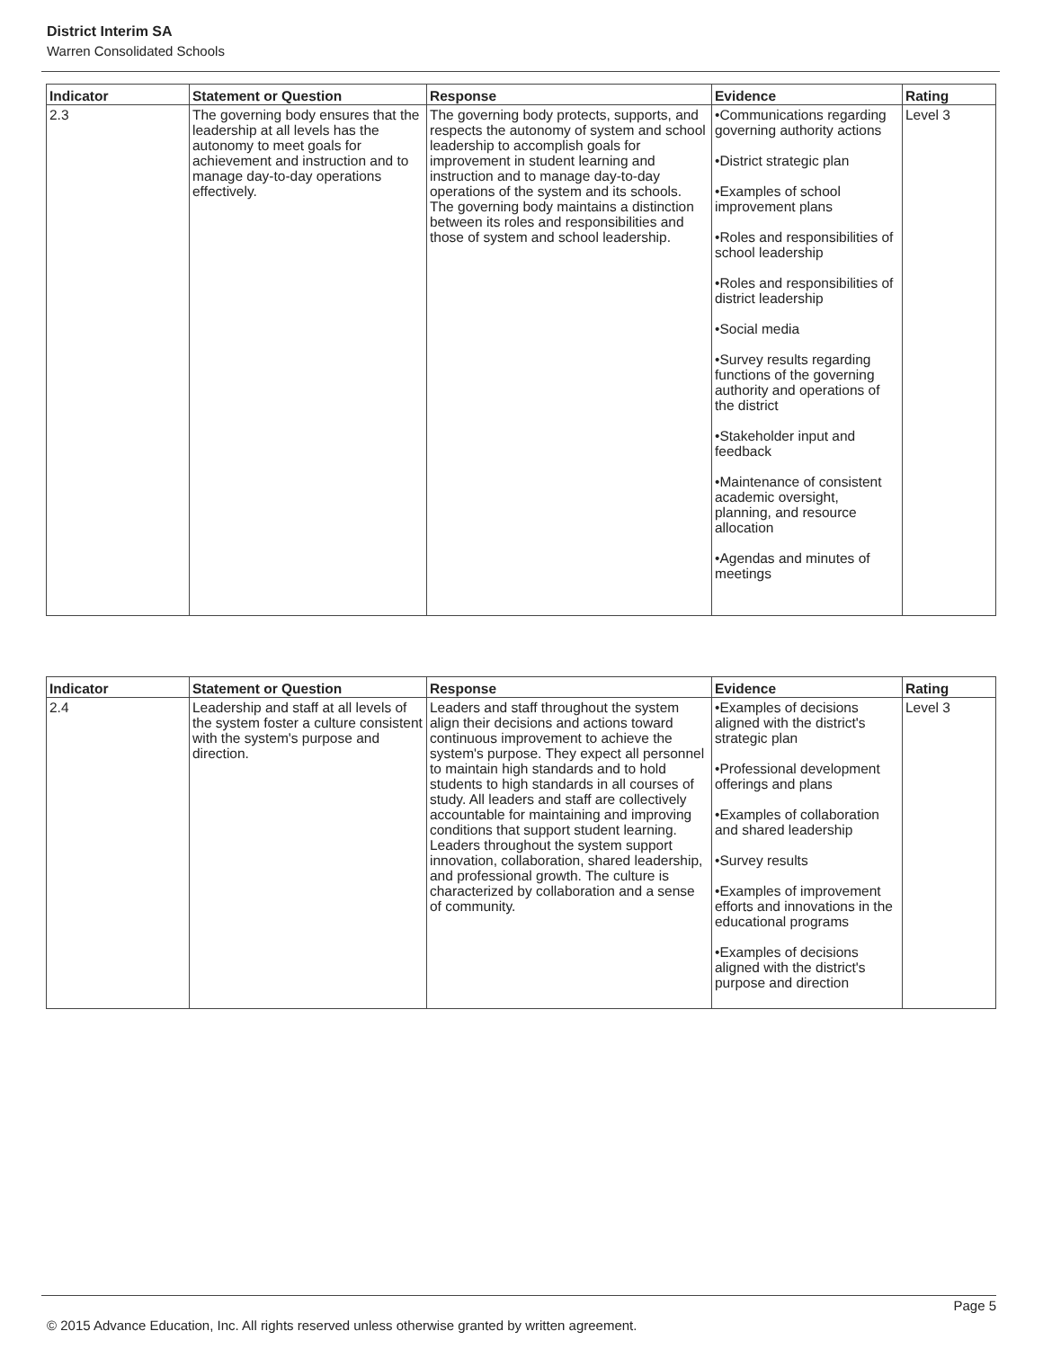District Interim SA
Warren Consolidated Schools
| Indicator | Statement or Question | Response | Evidence | Rating |
| --- | --- | --- | --- | --- |
| 2.3 | The governing body ensures that the leadership at all levels has the autonomy to meet goals for achievement and instruction and to manage day-to-day operations effectively. | The governing body protects, supports, and respects the autonomy of system and school leadership to accomplish goals for improvement in student learning and instruction and to manage day-to-day operations of the system and its schools. The governing body maintains a distinction between its roles and responsibilities and those of system and school leadership. | •Communications regarding governing authority actions •District strategic plan •Examples of school improvement plans •Roles and responsibilities of school leadership •Roles and responsibilities of district leadership •Social media •Survey results regarding functions of the governing authority and operations of the district •Stakeholder input and feedback •Maintenance of consistent academic oversight, planning, and resource allocation •Agendas and minutes of meetings | Level 3 |
| Indicator | Statement or Question | Response | Evidence | Rating |
| --- | --- | --- | --- | --- |
| 2.4 | Leadership and staff at all levels of the system foster a culture consistent with the system's purpose and direction. | Leaders and staff throughout the system align their decisions and actions toward continuous improvement to achieve the system's purpose. They expect all personnel to maintain high standards and to hold students to high standards in all courses of study. All leaders and staff are collectively accountable for maintaining and improving conditions that support student learning. Leaders throughout the system support innovation, collaboration, shared leadership, and professional growth. The culture is characterized by collaboration and a sense of community. | •Examples of decisions aligned with the district's strategic plan •Professional development offerings and plans •Examples of collaboration and shared leadership •Survey results •Examples of improvement efforts and innovations in the educational programs •Examples of decisions aligned with the district's purpose and direction | Level 3 |
Page 5
© 2015 Advance Education, Inc. All rights reserved unless otherwise granted by written agreement.